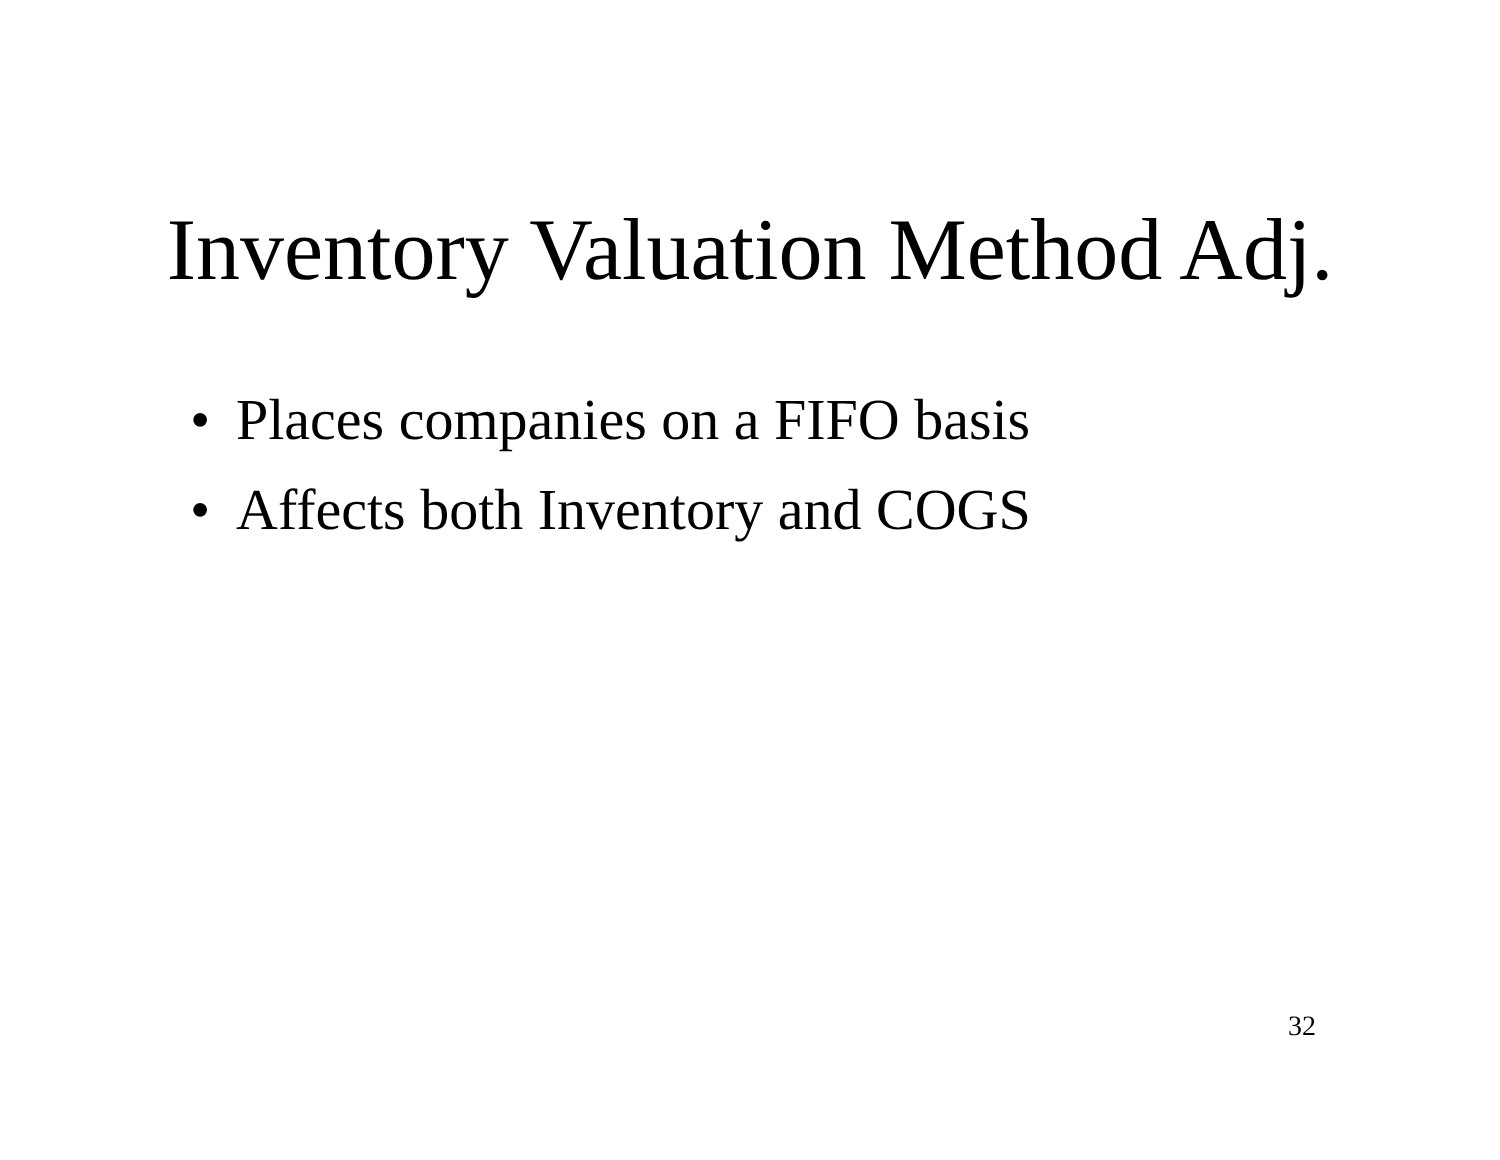Inventory Valuation Method Adj.
• Places companies on a FIFO basis
• Affects both Inventory and COGS
32